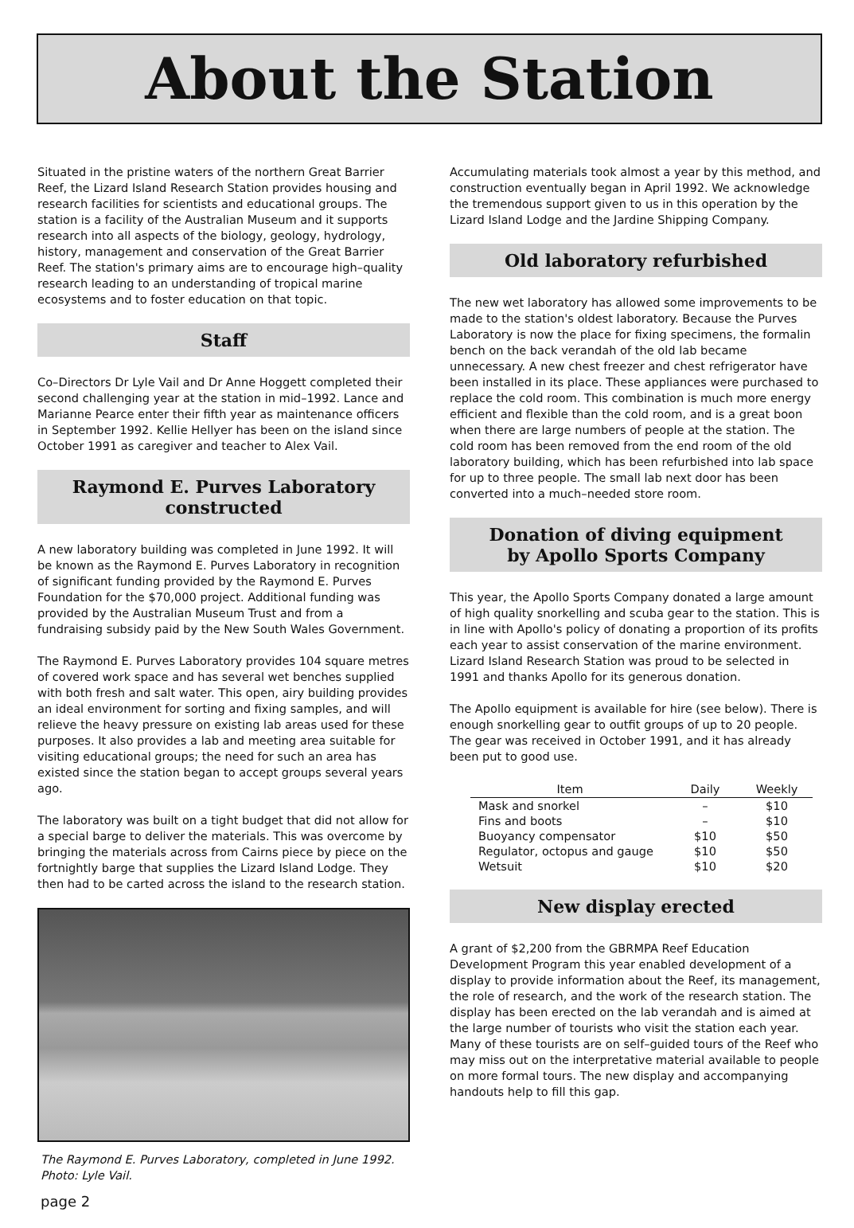About the Station
Situated in the pristine waters of the northern Great Barrier Reef, the Lizard Island Research Station provides housing and research facilities for scientists and educational groups. The station is a facility of the Australian Museum and it supports research into all aspects of the biology, geology, hydrology, history, management and conservation of the Great Barrier Reef. The station's primary aims are to encourage high–quality research leading to an understanding of tropical marine ecosystems and to foster education on that topic.
Staff
Co–Directors Dr Lyle Vail and Dr Anne Hoggett completed their second challenging year at the station in mid–1992. Lance and Marianne Pearce enter their fifth year as maintenance officers in September 1992. Kellie Hellyer has been on the island since October 1991 as caregiver and teacher to Alex Vail.
Raymond E. Purves Laboratory
constructed
A new laboratory building was completed in June 1992. It will be known as the Raymond E. Purves Laboratory in recognition of significant funding provided by the Raymond E. Purves Foundation for the $70,000 project. Additional funding was provided by the Australian Museum Trust and from a fundraising subsidy paid by the New South Wales Government.
The Raymond E. Purves Laboratory provides 104 square metres of covered work space and has several wet benches supplied with both fresh and salt water. This open, airy building provides an ideal environment for sorting and fixing samples, and will relieve the heavy pressure on existing lab areas used for these purposes. It also provides a lab and meeting area suitable for visiting educational groups; the need for such an area has existed since the station began to accept groups several years ago.
The laboratory was built on a tight budget that did not allow for a special barge to deliver the materials. This was overcome by bringing the materials across from Cairns piece by piece on the fortnightly barge that supplies the Lizard Island Lodge. They then had to be carted across the island to the research station.
The Raymond E. Purves Laboratory, completed in June 1992.
Photo: Lyle Vail.
page 2
Accumulating materials took almost a year by this method, and construction eventually began in April 1992. We acknowledge the tremendous support given to us in this operation by the Lizard Island Lodge and the Jardine Shipping Company.
Old laboratory refurbished
The new wet laboratory has allowed some improvements to be made to the station's oldest laboratory. Because the Purves Laboratory is now the place for fixing specimens, the formalin bench on the back verandah of the old lab became unnecessary. A new chest freezer and chest refrigerator have been installed in its place. These appliances were purchased to replace the cold room. This combination is much more energy efficient and flexible than the cold room, and is a great boon when there are large numbers of people at the station. The cold room has been removed from the end room of the old laboratory building, which has been refurbished into lab space for up to three people. The small lab next door has been converted into a much–needed store room.
Donation of diving equipment
by Apollo Sports Company
This year, the Apollo Sports Company donated a large amount of high quality snorkelling and scuba gear to the station. This is in line with Apollo's policy of donating a proportion of its profits each year to assist conservation of the marine environment. Lizard Island Research Station was proud to be selected in 1991 and thanks Apollo for its generous donation.
The Apollo equipment is available for hire (see below). There is enough snorkelling gear to outfit groups of up to 20 people. The gear was received in October 1991, and it has already been put to good use.
| Item | Daily | Weekly |
| --- | --- | --- |
| Mask and snorkel | – | $10 |
| Fins and boots | – | $10 |
| Buoyancy compensator | $10 | $50 |
| Regulator, octopus and gauge | $10 | $50 |
| Wetsuit | $10 | $20 |
New display erected
A grant of $2,200 from the GBRMPA Reef Education Development Program this year enabled development of a display to provide information about the Reef, its management, the role of research, and the work of the research station. The display has been erected on the lab verandah and is aimed at the large number of tourists who visit the station each year. Many of these tourists are on self–guided tours of the Reef who may miss out on the interpretative material available to people on more formal tours. The new display and accompanying handouts help to fill this gap.